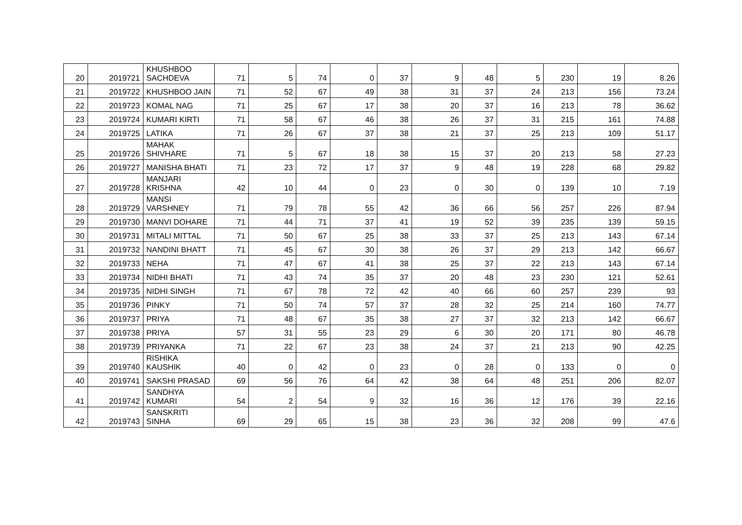| 20 | 2019721 | KHUSHBOO SACHDEVA | 71 | 5 | 74 | 0 | 37 | 9 | 48 | 5 | 230 | 19 | 8.26 |
| 21 | 2019722 | KHUSHBOO JAIN | 71 | 52 | 67 | 49 | 38 | 31 | 37 | 24 | 213 | 156 | 73.24 |
| 22 | 2019723 | KOMAL NAG | 71 | 25 | 67 | 17 | 38 | 20 | 37 | 16 | 213 | 78 | 36.62 |
| 23 | 2019724 | KUMARI KIRTI | 71 | 58 | 67 | 46 | 38 | 26 | 37 | 31 | 215 | 161 | 74.88 |
| 24 | 2019725 | LATIKA | 71 | 26 | 67 | 37 | 38 | 21 | 37 | 25 | 213 | 109 | 51.17 |
| 25 | 2019726 | MAHAK SHIVHARE | 71 | 5 | 67 | 18 | 38 | 15 | 37 | 20 | 213 | 58 | 27.23 |
| 26 | 2019727 | MANISHA BHATI | 71 | 23 | 72 | 17 | 37 | 9 | 48 | 19 | 228 | 68 | 29.82 |
| 27 | 2019728 | MANJARI KRISHNA | 42 | 10 | 44 | 0 | 23 | 0 | 30 | 0 | 139 | 10 | 7.19 |
| 28 | 2019729 | MANSI VARSHNEY | 71 | 79 | 78 | 55 | 42 | 36 | 66 | 56 | 257 | 226 | 87.94 |
| 29 | 2019730 | MANVI DOHARE | 71 | 44 | 71 | 37 | 41 | 19 | 52 | 39 | 235 | 139 | 59.15 |
| 30 | 2019731 | MITALI MITTAL | 71 | 50 | 67 | 25 | 38 | 33 | 37 | 25 | 213 | 143 | 67.14 |
| 31 | 2019732 | NANDINI BHATT | 71 | 45 | 67 | 30 | 38 | 26 | 37 | 29 | 213 | 142 | 66.67 |
| 32 | 2019733 | NEHA | 71 | 47 | 67 | 41 | 38 | 25 | 37 | 22 | 213 | 143 | 67.14 |
| 33 | 2019734 | NIDHI BHATI | 71 | 43 | 74 | 35 | 37 | 20 | 48 | 23 | 230 | 121 | 52.61 |
| 34 | 2019735 | NIDHI SINGH | 71 | 67 | 78 | 72 | 42 | 40 | 66 | 60 | 257 | 239 | 93 |
| 35 | 2019736 | PINKY | 71 | 50 | 74 | 57 | 37 | 28 | 32 | 25 | 214 | 160 | 74.77 |
| 36 | 2019737 | PRIYA | 71 | 48 | 67 | 35 | 38 | 27 | 37 | 32 | 213 | 142 | 66.67 |
| 37 | 2019738 | PRIYA | 57 | 31 | 55 | 23 | 29 | 6 | 30 | 20 | 171 | 80 | 46.78 |
| 38 | 2019739 | PRIYANKA | 71 | 22 | 67 | 23 | 38 | 24 | 37 | 21 | 213 | 90 | 42.25 |
| 39 | 2019740 | RISHIKA KAUSHIK | 40 | 0 | 42 | 0 | 23 | 0 | 28 | 0 | 133 | 0 | 0 |
| 40 | 2019741 | SAKSHI PRASAD | 69 | 56 | 76 | 64 | 42 | 38 | 64 | 48 | 251 | 206 | 82.07 |
| 41 | 2019742 | SANDHYA KUMARI | 54 | 2 | 54 | 9 | 32 | 16 | 36 | 12 | 176 | 39 | 22.16 |
| 42 | 2019743 | SANSKRITI SINHA | 69 | 29 | 65 | 15 | 38 | 23 | 36 | 32 | 208 | 99 | 47.6 |